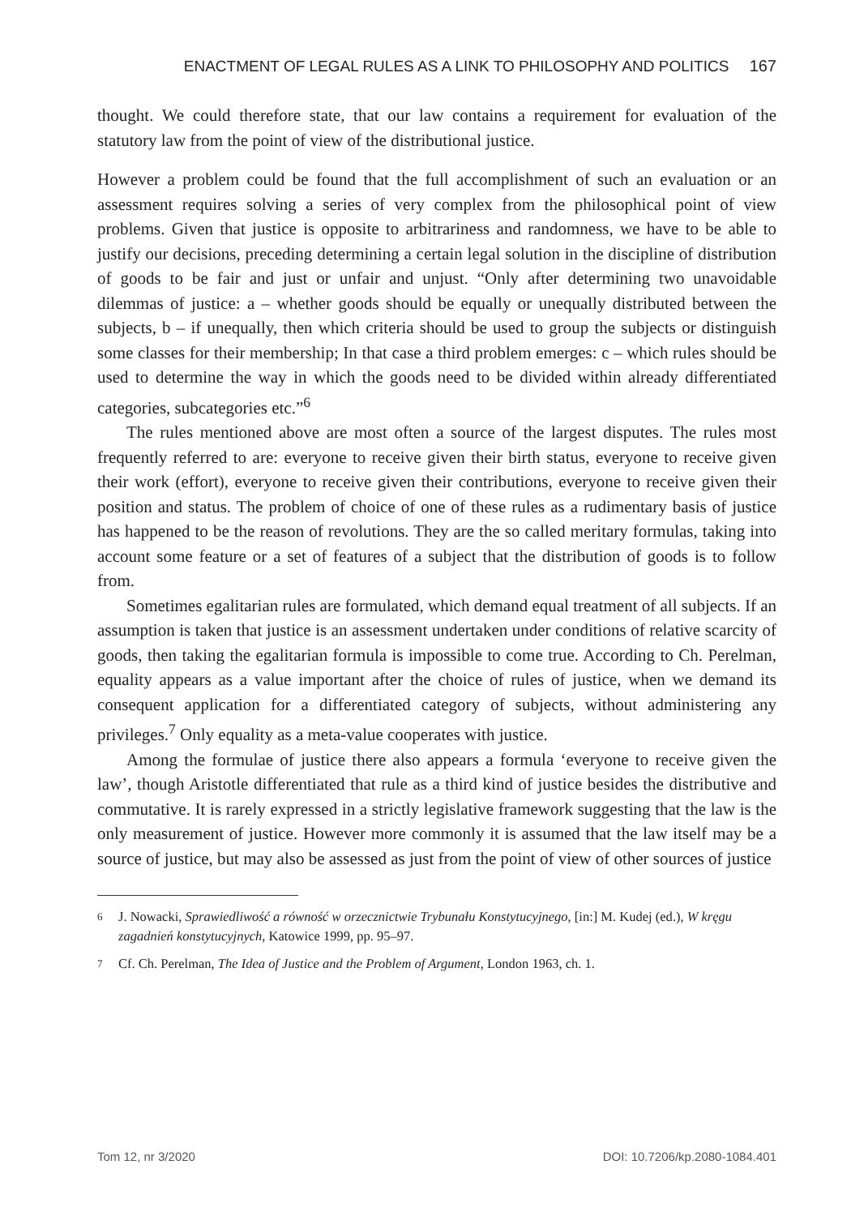ENACTMENT OF LEGAL RULES AS A LINK TO PHILOSOPHY AND POLITICS 167
thought. We could therefore state, that our law contains a requirement for evaluation of the statutory law from the point of view of the distributional justice.
However a problem could be found that the full accomplishment of such an evaluation or an assessment requires solving a series of very complex from the philosophical point of view problems. Given that justice is opposite to arbitrariness and randomness, we have to be able to justify our decisions, preceding determining a certain legal solution in the discipline of distribution of goods to be fair and just or unfair and unjust. “Only after determining two unavoidable dilemmas of justice: a – whether goods should be equally or unequally distributed between the subjects, b – if unequally, then which criteria should be used to group the subjects or distinguish some classes for their membership; In that case a third problem emerges: c – which rules should be used to determine the way in which the goods need to be divided within already differentiated categories, subcategories etc.”<sup>6</sup>
The rules mentioned above are most often a source of the largest disputes. The rules most frequently referred to are: everyone to receive given their birth status, everyone to receive given their work (effort), everyone to receive given their contributions, everyone to receive given their position and status. The problem of choice of one of these rules as a rudimentary basis of justice has happened to be the reason of revolutions. They are the so called meritary formulas, taking into account some feature or a set of features of a subject that the distribution of goods is to follow from.
Sometimes egalitarian rules are formulated, which demand equal treatment of all subjects. If an assumption is taken that justice is an assessment undertaken under conditions of relative scarcity of goods, then taking the egalitarian formula is impossible to come true. According to Ch. Perelman, equality appears as a value important after the choice of rules of justice, when we demand its consequent application for a differentiated category of subjects, without administering any privileges.<sup>7</sup> Only equality as a meta-value cooperates with justice.
Among the formulae of justice there also appears a formula ‘everyone to receive given the law’, though Aristotle differentiated that rule as a third kind of justice besides the distributive and commutative. It is rarely expressed in a strictly legislative framework suggesting that the law is the only measurement of justice. However more commonly it is assumed that the law itself may be a source of justice, but may also be assessed as just from the point of view of other sources of justice
6
J. Nowacki, Sprawiedliwość a równość w orzecznictwie Trybunału Konstytucyjnego, [in:] M. Kudej (ed.), W kręgu zagadnień konstytucyjnych, Katowice 1999, pp. 95–97.
7
Cf. Ch. Perelman, The Idea of Justice and the Problem of Argument, London 1963, ch. 1.
Tom 12, nr 3/2020 DOI: 10.7206/kp.2080-1084.401